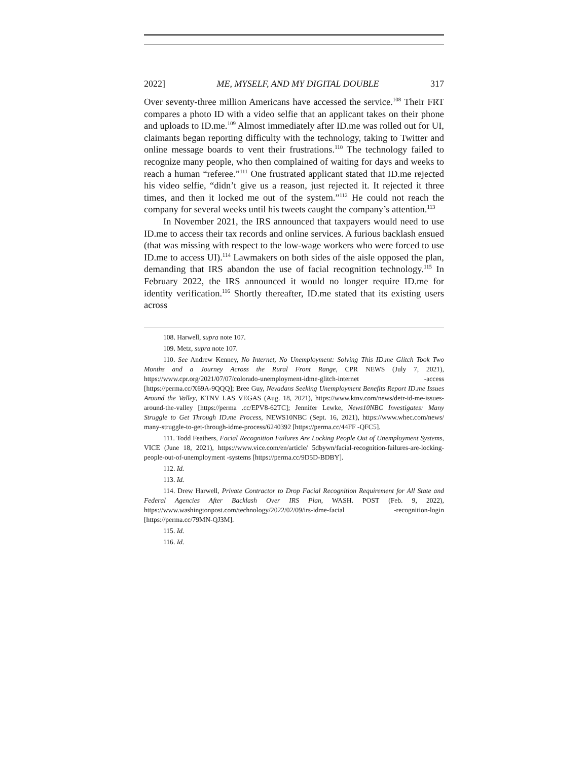2022] ME, MYSELF, AND MY DIGITAL DOUBLE 317
Over seventy-three million Americans have accessed the service.<sup>108</sup> Their FRT compares a photo ID with a video selfie that an applicant takes on their phone and uploads to ID.me.<sup>109</sup> Almost immediately after ID.me was rolled out for UI, claimants began reporting difficulty with the technology, taking to Twitter and online message boards to vent their frustrations.<sup>110</sup> The technology failed to recognize many people, who then complained of waiting for days and weeks to reach a human “referee.”<sup>111</sup> One frustrated applicant stated that ID.me rejected his video selfie, “didn’t give us a reason, just rejected it. It rejected it three times, and then it locked me out of the system.”<sup>112</sup> He could not reach the company for several weeks until his tweets caught the company’s attention.<sup>113</sup>
In November 2021, the IRS announced that taxpayers would need to use ID.me to access their tax records and online services. A furious backlash ensued (that was missing with respect to the low-wage workers who were forced to use ID.me to access UI).<sup>114</sup> Lawmakers on both sides of the aisle opposed the plan, demanding that IRS abandon the use of facial recognition technology.<sup>115</sup> In February 2022, the IRS announced it would no longer require ID.me for identity verification.<sup>116</sup> Shortly thereafter, ID.me stated that its existing users across
108. Harwell, supra note 107.
109. Metz, supra note 107.
110. See Andrew Kenney, No Internet, No Unemployment: Solving This ID.me Glitch Took Two Months and a Journey Across the Rural Front Range, CPR NEWS (July 7, 2021), https://www.cpr.org/2021/07/07/colorado-unemployment-idme-glitch-internet -access [https://perma.cc/X69A-9QQQ]; Bree Guy, Nevadans Seeking Unemployment Benefits Report ID.me Issues Around the Valley, KTNV LAS VEGAS (Aug. 18, 2021), https://www.ktnv.com/news/detr-id-me-issues-around-the-valley [https://perma .cc/EPV8-62TC]; Jennifer Lewke, News10NBC Investigates: Many Struggle to Get Through ID.me Process, NEWS10NBC (Sept. 16, 2021), https://www.whec.com/news/ many-struggle-to-get-through-idme-process/6240392 [https://perma.cc/44FF -QFC5].
111. Todd Feathers, Facial Recognition Failures Are Locking People Out of Unemployment Systems, VICE (June 18, 2021), https://www.vice.com/en/article/ 5dbywn/facial-recognition-failures-are-locking-people-out-of-unemployment -systems [https://perma.cc/9D5D-BDBY].
112. Id.
113. Id.
114. Drew Harwell, Private Contractor to Drop Facial Recognition Requirement for All State and Federal Agencies After Backlash Over IRS Plan, WASH. POST (Feb. 9, 2022), https://www.washingtonpost.com/technology/2022/02/09/irs-idme-facial -recognition-login [https://perma.cc/79MN-QJ3M].
115. Id.
116. Id.